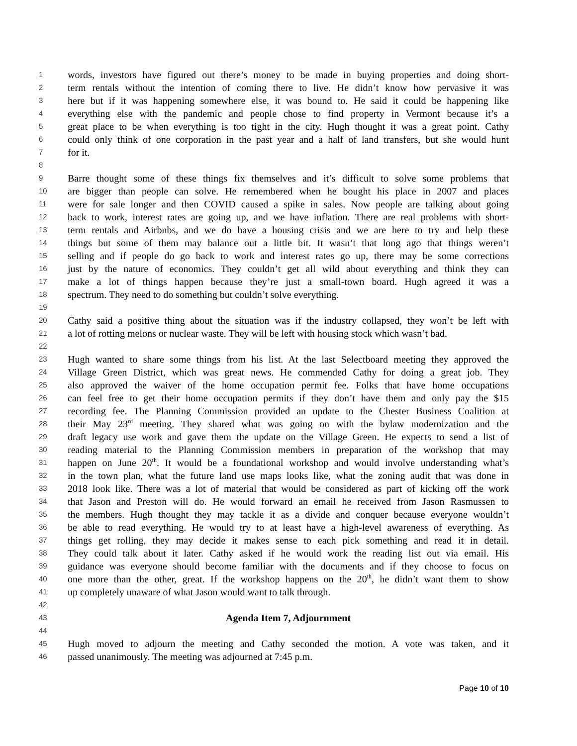1 words, investors have figured out there’s money to be made in buying properties and doing short-
2 term rentals without the intention of coming there to live. He didn’t know how pervasive it was
3 here but if it was happening somewhere else, it was bound to. He said it could be happening like
4 everything else with the pandemic and people chose to find property in Vermont because it’s a
5 great place to be when everything is too tight in the city. Hugh thought it was a great point. Cathy
6 could only think of one corporation in the past year and a half of land transfers, but she would hunt
7 for it.
8
9 Barre thought some of these things fix themselves and it’s difficult to solve some problems that
10 are bigger than people can solve. He remembered when he bought his place in 2007 and places
11 were for sale longer and then COVID caused a spike in sales. Now people are talking about going
12 back to work, interest rates are going up, and we have inflation. There are real problems with short-
13 term rentals and Airbnbs, and we do have a housing crisis and we are here to try and help these
14 things but some of them may balance out a little bit. It wasn’t that long ago that things weren’t
15 selling and if people do go back to work and interest rates go up, there may be some corrections
16 just by the nature of economics. They couldn’t get all wild about everything and think they can
17 make a lot of things happen because they’re just a small-town board. Hugh agreed it was a
18 spectrum. They need to do something but couldn’t solve everything.
19
20 Cathy said a positive thing about the situation was if the industry collapsed, they won’t be left with
21 a lot of rotting melons or nuclear waste. They will be left with housing stock which wasn’t bad.
22
23 Hugh wanted to share some things from his list. At the last Selectboard meeting they approved the
24 Village Green District, which was great news. He commended Cathy for doing a great job. They
25 also approved the waiver of the home occupation permit fee. Folks that have home occupations
26 can feel free to get their home occupation permits if they don’t have them and only pay the $15
27 recording fee. The Planning Commission provided an update to the Chester Business Coalition at
28 their May 23<sup>rd</sup> meeting. They shared what was going on with the bylaw modernization and the
29 draft legacy use work and gave them the update on the Village Green. He expects to send a list of
30 reading material to the Planning Commission members in preparation of the workshop that may
31 happen on June 20<sup>th</sup>. It would be a foundational workshop and would involve understanding what’s
32 in the town plan, what the future land use maps looks like, what the zoning audit that was done in
33 2018 look like. There was a lot of material that would be considered as part of kicking off the work
34 that Jason and Preston will do. He would forward an email he received from Jason Rasmussen to
35 the members. Hugh thought they may tackle it as a divide and conquer because everyone wouldn’t
36 be able to read everything. He would try to at least have a high-level awareness of everything. As
37 things get rolling, they may decide it makes sense to each pick something and read it in detail.
38 They could talk about it later. Cathy asked if he would work the reading list out via email. His
39 guidance was everyone should become familiar with the documents and if they choose to focus on
40 one more than the other, great. If the workshop happens on the 20<sup>th</sup>, he didn’t want them to show
41 up completely unaware of what Jason would want to talk through.
42
43 Agenda Item 7, Adjournment
44
45 Hugh moved to adjourn the meeting and Cathy seconded the motion. A vote was taken, and it
46 passed unanimously. The meeting was adjourned at 7:45 p.m.
Page 10 of 10